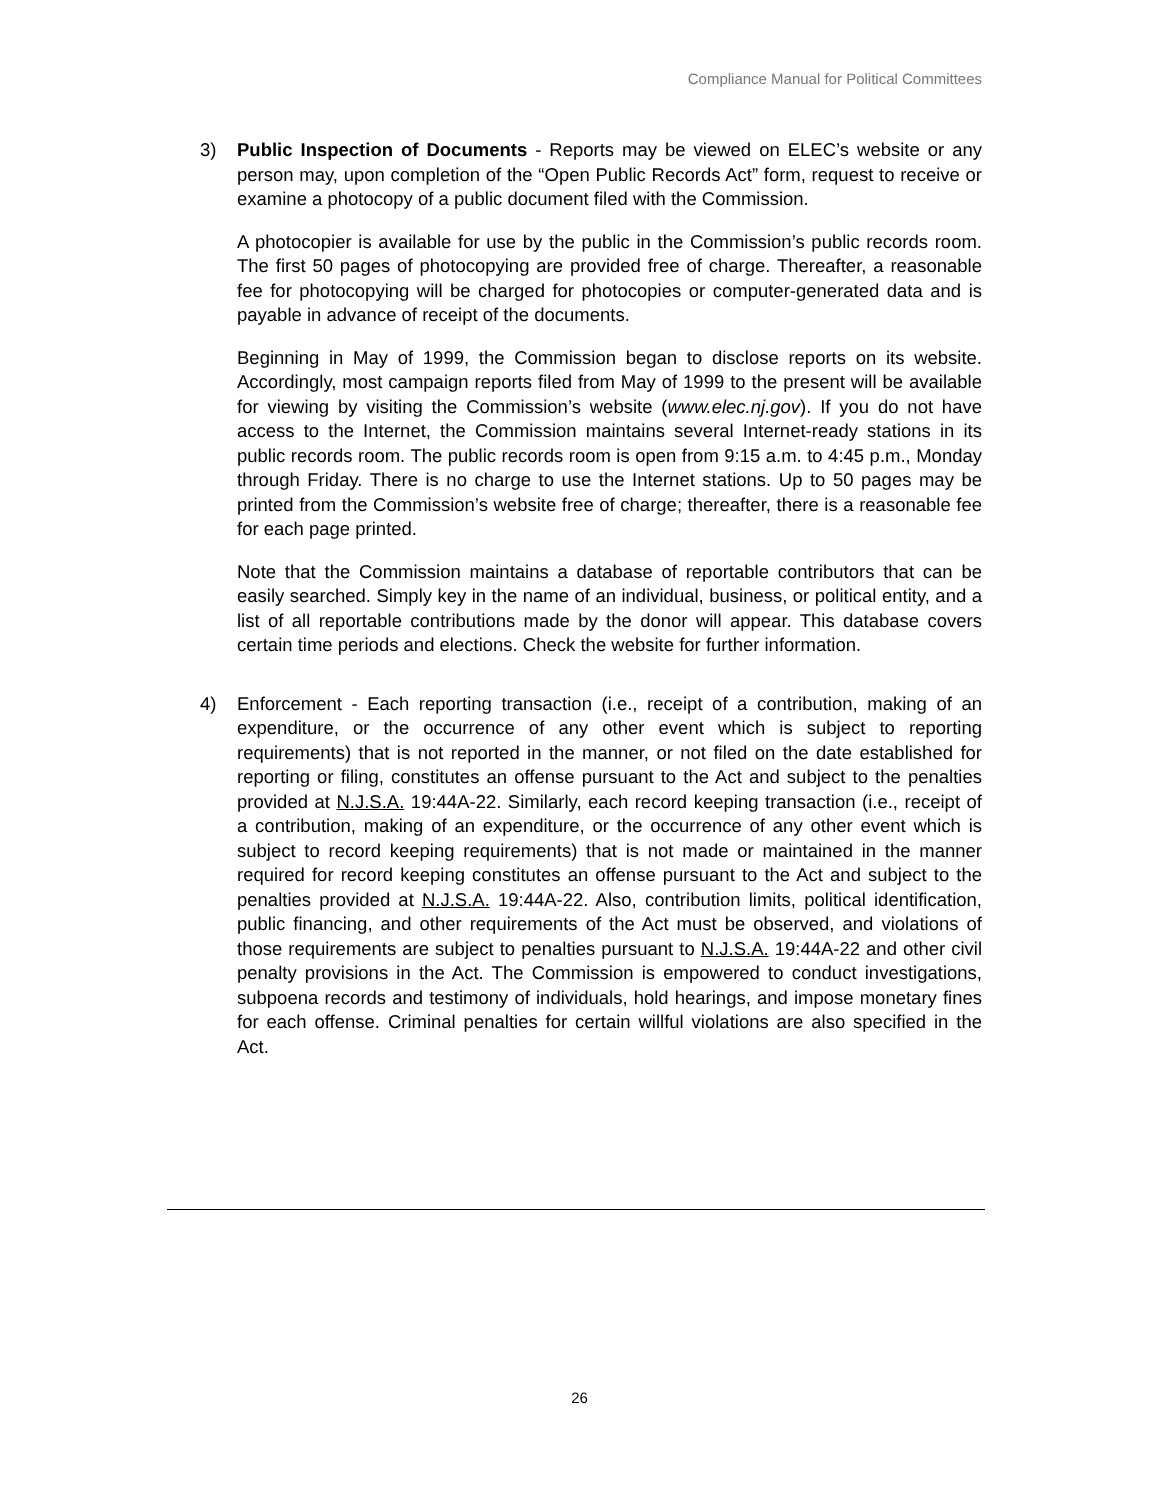Compliance Manual for Political Committees
3) Public Inspection of Documents - Reports may be viewed on ELEC’s website or any person may, upon completion of the “Open Public Records Act” form, request to receive or examine a photocopy of a public document filed with the Commission.
A photocopier is available for use by the public in the Commission’s public records room. The first 50 pages of photocopying are provided free of charge. Thereafter, a reasonable fee for photocopying will be charged for photocopies or computer-generated data and is payable in advance of receipt of the documents.
Beginning in May of 1999, the Commission began to disclose reports on its website. Accordingly, most campaign reports filed from May of 1999 to the present will be available for viewing by visiting the Commission’s website (www.elec.nj.gov). If you do not have access to the Internet, the Commission maintains several Internet-ready stations in its public records room. The public records room is open from 9:15 a.m. to 4:45 p.m., Monday through Friday. There is no charge to use the Internet stations. Up to 50 pages may be printed from the Commission’s website free of charge; thereafter, there is a reasonable fee for each page printed.
Note that the Commission maintains a database of reportable contributors that can be easily searched. Simply key in the name of an individual, business, or political entity, and a list of all reportable contributions made by the donor will appear. This database covers certain time periods and elections. Check the website for further information.
4) Enforcement - Each reporting transaction (i.e., receipt of a contribution, making of an expenditure, or the occurrence of any other event which is subject to reporting requirements) that is not reported in the manner, or not filed on the date established for reporting or filing, constitutes an offense pursuant to the Act and subject to the penalties provided at N.J.S.A. 19:44A-22. Similarly, each record keeping transaction (i.e., receipt of a contribution, making of an expenditure, or the occurrence of any other event which is subject to record keeping requirements) that is not made or maintained in the manner required for record keeping constitutes an offense pursuant to the Act and subject to the penalties provided at N.J.S.A. 19:44A-22. Also, contribution limits, political identification, public financing, and other requirements of the Act must be observed, and violations of those requirements are subject to penalties pursuant to N.J.S.A. 19:44A-22 and other civil penalty provisions in the Act. The Commission is empowered to conduct investigations, subpoena records and testimony of individuals, hold hearings, and impose monetary fines for each offense. Criminal penalties for certain willful violations are also specified in the Act.
26